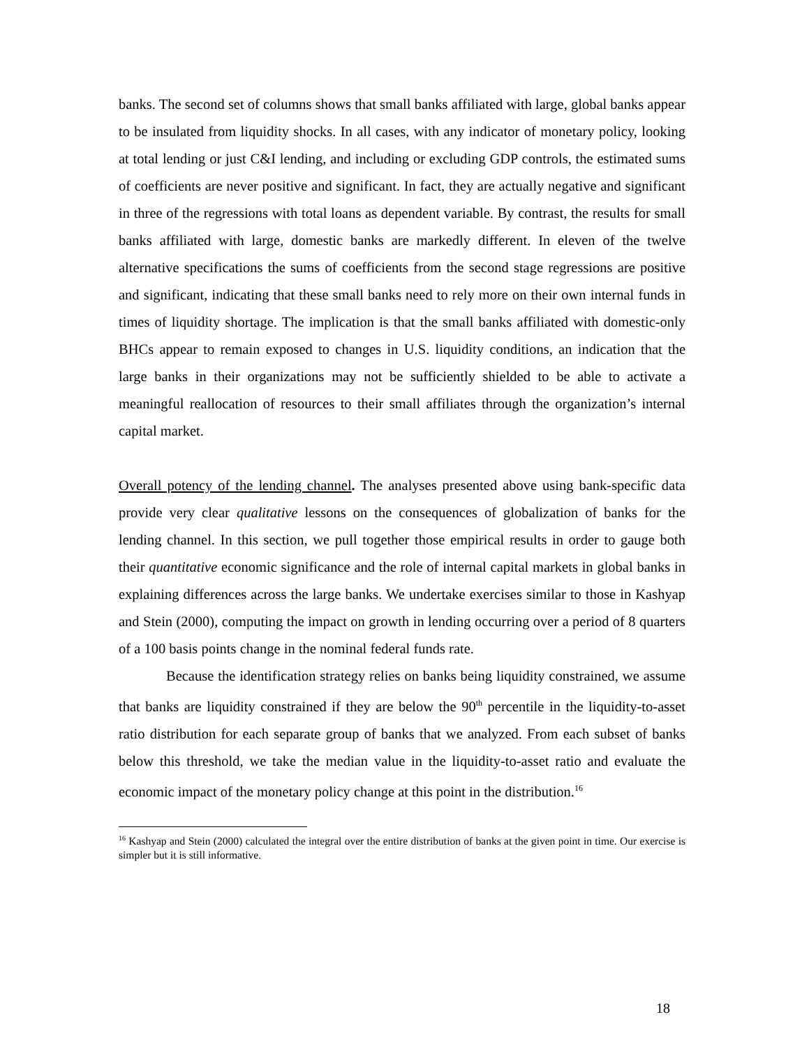banks. The second set of columns shows that small banks affiliated with large, global banks appear to be insulated from liquidity shocks. In all cases, with any indicator of monetary policy, looking at total lending or just C&I lending, and including or excluding GDP controls, the estimated sums of coefficients are never positive and significant. In fact, they are actually negative and significant in three of the regressions with total loans as dependent variable. By contrast, the results for small banks affiliated with large, domestic banks are markedly different. In eleven of the twelve alternative specifications the sums of coefficients from the second stage regressions are positive and significant, indicating that these small banks need to rely more on their own internal funds in times of liquidity shortage. The implication is that the small banks affiliated with domestic-only BHCs appear to remain exposed to changes in U.S. liquidity conditions, an indication that the large banks in their organizations may not be sufficiently shielded to be able to activate a meaningful reallocation of resources to their small affiliates through the organization’s internal capital market.
Overall potency of the lending channel. The analyses presented above using bank-specific data provide very clear qualitative lessons on the consequences of globalization of banks for the lending channel. In this section, we pull together those empirical results in order to gauge both their quantitative economic significance and the role of internal capital markets in global banks in explaining differences across the large banks. We undertake exercises similar to those in Kashyap and Stein (2000), computing the impact on growth in lending occurring over a period of 8 quarters of a 100 basis points change in the nominal federal funds rate.
Because the identification strategy relies on banks being liquidity constrained, we assume that banks are liquidity constrained if they are below the 90<sup>th</sup> percentile in the liquidity-to-asset ratio distribution for each separate group of banks that we analyzed. From each subset of banks below this threshold, we take the median value in the liquidity-to-asset ratio and evaluate the economic impact of the monetary policy change at this point in the distribution.<sup>16</sup>
<sup>16</sup> Kashyap and Stein (2000) calculated the integral over the entire distribution of banks at the given point in time. Our exercise is simpler but it is still informative.
18